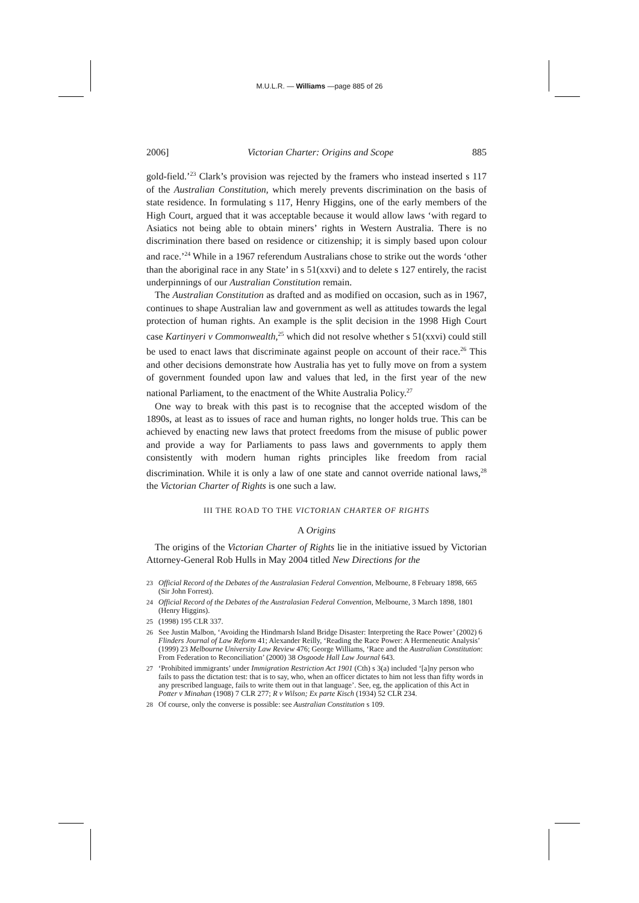M.U.L.R. — Williams —page 885 of 26
2006] Victorian Charter: Origins and Scope 885
gold-field.’<sup>23</sup> Clark’s provision was rejected by the framers who instead inserted s 117 of the Australian Constitution, which merely prevents discrimination on the basis of state residence. In formulating s 117, Henry Higgins, one of the early members of the High Court, argued that it was acceptable because it would allow laws ‘with regard to Asiatics not being able to obtain miners’ rights in Western Australia. There is no discrimination there based on residence or citizenship; it is simply based upon colour and race.’<sup>24</sup> While in a 1967 referendum Australians chose to strike out the words ‘other than the aboriginal race in any State’ in s 51(xxvi) and to delete s 127 entirely, the racist underpinnings of our Australian Constitution remain.
The Australian Constitution as drafted and as modified on occasion, such as in 1967, continues to shape Australian law and government as well as attitudes towards the legal protection of human rights. An example is the split decision in the 1998 High Court case Kartinyeri v Commonwealth,<sup>25</sup> which did not resolve whether s 51(xxvi) could still be used to enact laws that discriminate against people on account of their race.<sup>26</sup> This and other decisions demonstrate how Australia has yet to fully move on from a system of government founded upon law and values that led, in the first year of the new national Parliament, to the enactment of the White Australia Policy.<sup>27</sup>
One way to break with this past is to recognise that the accepted wisdom of the 1890s, at least as to issues of race and human rights, no longer holds true. This can be achieved by enacting new laws that protect freedoms from the misuse of public power and provide a way for Parliaments to pass laws and governments to apply them consistently with modern human rights principles like freedom from racial discrimination. While it is only a law of one state and cannot override national laws,<sup>28</sup> the Victorian Charter of Rights is one such a law.
III THE ROAD TO THE VICTORIAN CHARTER OF RIGHTS
A Origins
The origins of the Victorian Charter of Rights lie in the initiative issued by Victorian Attorney-General Rob Hulls in May 2004 titled New Directions for the
23 Official Record of the Debates of the Australasian Federal Convention, Melbourne, 8 February 1898, 665 (Sir John Forrest).
24 Official Record of the Debates of the Australasian Federal Convention, Melbourne, 3 March 1898, 1801 (Henry Higgins).
25 (1998) 195 CLR 337.
26 See Justin Malbon, ‘Avoiding the Hindmarsh Island Bridge Disaster: Interpreting the Race Power’ (2002) 6 Flinders Journal of Law Reform 41; Alexander Reilly, ‘Reading the Race Power: A Hermeneutic Analysis’ (1999) 23 Melbourne University Law Review 476; George Williams, ‘Race and the Australian Constitution: From Federation to Reconciliation’ (2000) 38 Osgoode Hall Law Journal 643.
27 ‘Prohibited immigrants’ under Immigration Restriction Act 1901 (Cth) s 3(a) included ‘[a]ny person who fails to pass the dictation test: that is to say, who, when an officer dictates to him not less than fifty words in any prescribed language, fails to write them out in that language’. See, eg, the application of this Act in Potter v Minahan (1908) 7 CLR 277; R v Wilson; Ex parte Kisch (1934) 52 CLR 234.
28 Of course, only the converse is possible: see Australian Constitution s 109.